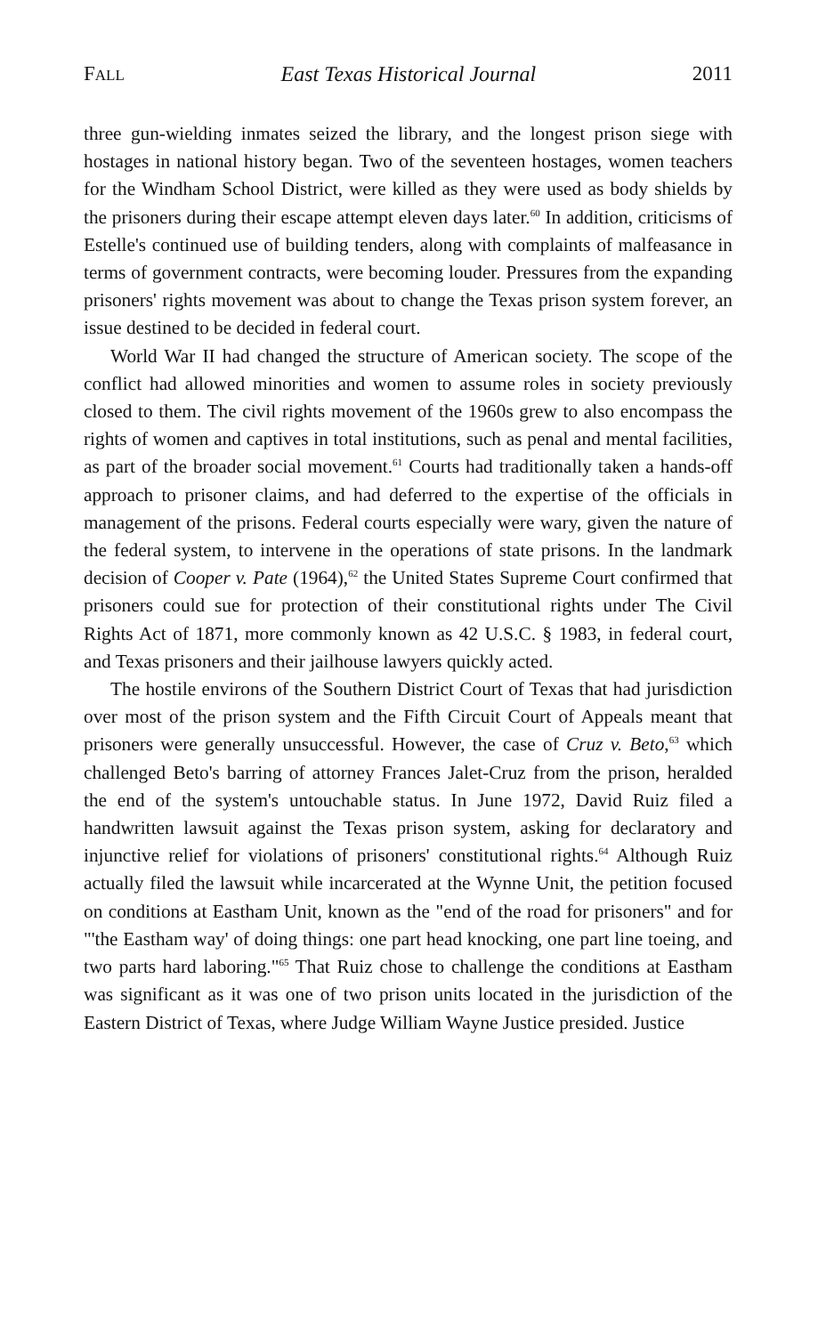FALL East Texas Historical Journal 2011
three gun-wielding inmates seized the library, and the longest prison siege with hostages in national history began. Two of the seventeen hostages, women teachers for the Windham School District, were killed as they were used as body shields by the prisoners during their escape attempt eleven days later.<sup>60</sup> In addition, criticisms of Estelle's continued use of building tenders, along with complaints of malfeasance in terms of government contracts, were becoming louder. Pressures from the expanding prisoners' rights movement was about to change the Texas prison system forever, an issue destined to be decided in federal court.
World War II had changed the structure of American society. The scope of the conflict had allowed minorities and women to assume roles in society previously closed to them. The civil rights movement of the 1960s grew to also encompass the rights of women and captives in total institutions, such as penal and mental facilities, as part of the broader social movement.<sup>61</sup> Courts had traditionally taken a hands-off approach to prisoner claims, and had deferred to the expertise of the officials in management of the prisons. Federal courts especially were wary, given the nature of the federal system, to intervene in the operations of state prisons. In the landmark decision of Cooper v. Pate (1964),<sup>62</sup> the United States Supreme Court confirmed that prisoners could sue for protection of their constitutional rights under The Civil Rights Act of 1871, more commonly known as 42 U.S.C. § 1983, in federal court, and Texas prisoners and their jailhouse lawyers quickly acted.
The hostile environs of the Southern District Court of Texas that had jurisdiction over most of the prison system and the Fifth Circuit Court of Appeals meant that prisoners were generally unsuccessful. However, the case of Cruz v. Beto,<sup>63</sup> which challenged Beto's barring of attorney Frances Jalet-Cruz from the prison, heralded the end of the system's untouchable status. In June 1972, David Ruiz filed a handwritten lawsuit against the Texas prison system, asking for declaratory and injunctive relief for violations of prisoners' constitutional rights.<sup>64</sup> Although Ruiz actually filed the lawsuit while incarcerated at the Wynne Unit, the petition focused on conditions at Eastham Unit, known as the "end of the road for prisoners" and for "'the Eastham way' of doing things: one part head knocking, one part line toeing, and two parts hard laboring."<sup>65</sup> That Ruiz chose to challenge the conditions at Eastham was significant as it was one of two prison units located in the jurisdiction of the Eastern District of Texas, where Judge William Wayne Justice presided. Justice